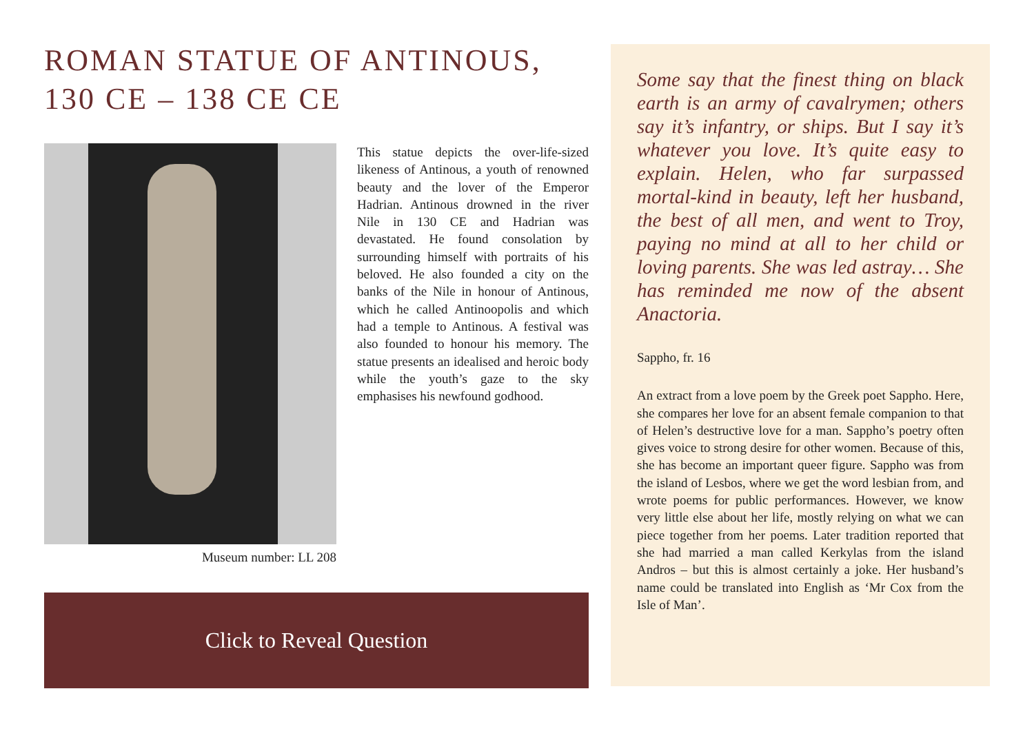ROMAN STATUE OF ANTINOUS, 130 CE – 138 CE CE
Museum number: LL 208
This statue depicts the over-life-sized likeness of Antinous, a youth of renowned beauty and the lover of the Emperor Hadrian. Antinous drowned in the river Nile in 130 CE and Hadrian was devastated. He found consolation by surrounding himself with portraits of his beloved. He also founded a city on the banks of the Nile in honour of Antinous, which he called Antinoopolis and which had a temple to Antinous. A festival was also founded to honour his memory. The statue presents an idealised and heroic body while the youth’s gaze to the sky emphasises his newfound godhood.
Click to Reveal Question
Some say that the finest thing on black earth is an army of cavalrymen; others say it’s infantry, or ships. But I say it’s whatever you love. It’s quite easy to explain. Helen, who far surpassed mortal-kind in beauty, left her husband, the best of all men, and went to Troy, paying no mind at all to her child or loving parents. She was led astray… She has reminded me now of the absent Anactoria.
Sappho, fr. 16
An extract from a love poem by the Greek poet Sappho. Here, she compares her love for an absent female companion to that of Helen’s destructive love for a man. Sappho’s poetry often gives voice to strong desire for other women. Because of this, she has become an important queer figure. Sappho was from the island of Lesbos, where we get the word lesbian from, and wrote poems for public performances. However, we know very little else about her life, mostly relying on what we can piece together from her poems. Later tradition reported that she had married a man called Kerkylas from the island Andros – but this is almost certainly a joke. Her husband’s name could be translated into English as ‘Mr Cox from the Isle of Man’.